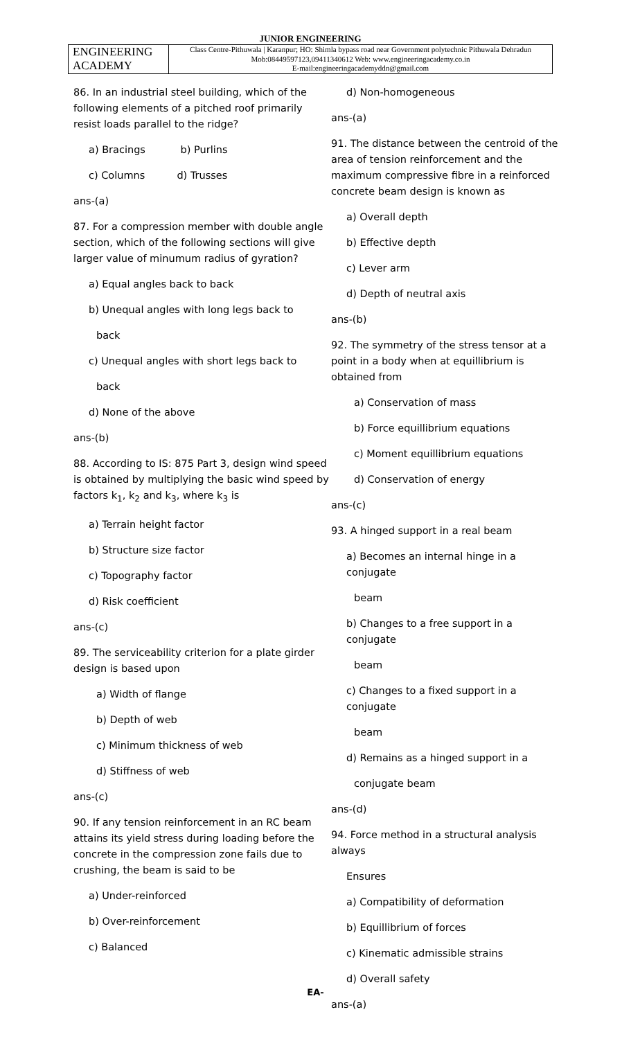JUNIOR ENGINEERING
| ENGINEERING ACADEMY | Class Centre-Pithuwala / Karanpur; HO: Shimla bypass road near Government polytechnic Pithuwala Dehradun Mob:08449597123,09411340612 Web: www.engineeringacademy.co.in E-mail:engineeringacademyddn@gmail.com |
86. In an industrial steel building, which of the following elements of a pitched roof primarily resist loads parallel to the ridge?
a) Bracings b) Purlins
c) Columns d) Trusses
ans-(a)
87. For a compression member with double angle section, which of the following sections will give larger value of minumum radius of gyration?
a) Equal angles back to back
b) Unequal angles with long legs back to
back
c) Unequal angles with short legs back to
back
d) None of the above
ans-(b)
88. According to IS: 875 Part 3, design wind speed is obtained by multiplying the basic wind speed by factors k<sub>1</sub>, k<sub>2</sub> and k<sub>3</sub>, where k<sub>3</sub> is
a) Terrain height factor
b) Structure size factor
c) Topography factor
d) Risk coefficient
ans-(c)
89. The serviceability criterion for a plate girder design is based upon
a) Width of flange
b) Depth of web
c) Minimum thickness of web
d) Stiffness of web
ans-(c)
90. If any tension reinforcement in an RC beam attains its yield stress during loading before the concrete in the compression zone fails due to crushing, the beam is said to be
a) Under-reinforced
b) Over-reinforcement
c) Balanced
d) Non-homogeneous
ans-(a)
91. The distance between the centroid of the area of tension reinforcement and the maximum compressive fibre in a reinforced concrete beam design is known as
a) Overall depth
b) Effective depth
c) Lever arm
d) Depth of neutral axis
ans-(b)
92. The symmetry of the stress tensor at a point in a body when at equillibrium is obtained from
a) Conservation of mass
b) Force equillibrium equations
c) Moment equillibrium equations
d) Conservation of energy
ans-(c)
93. A hinged support in a real beam
a) Becomes an internal hinge in a conjugate
beam
b) Changes to a free support in a conjugate
beam
c) Changes to a fixed support in a conjugate
beam
d) Remains as a hinged support in a
conjugate beam
ans-(d)
94. Force method in a structural analysis always
Ensures
a) Compatibility of deformation
b) Equillibrium of forces
c) Kinematic admissible strains
d) Overall safety
ans-(a)
EA-